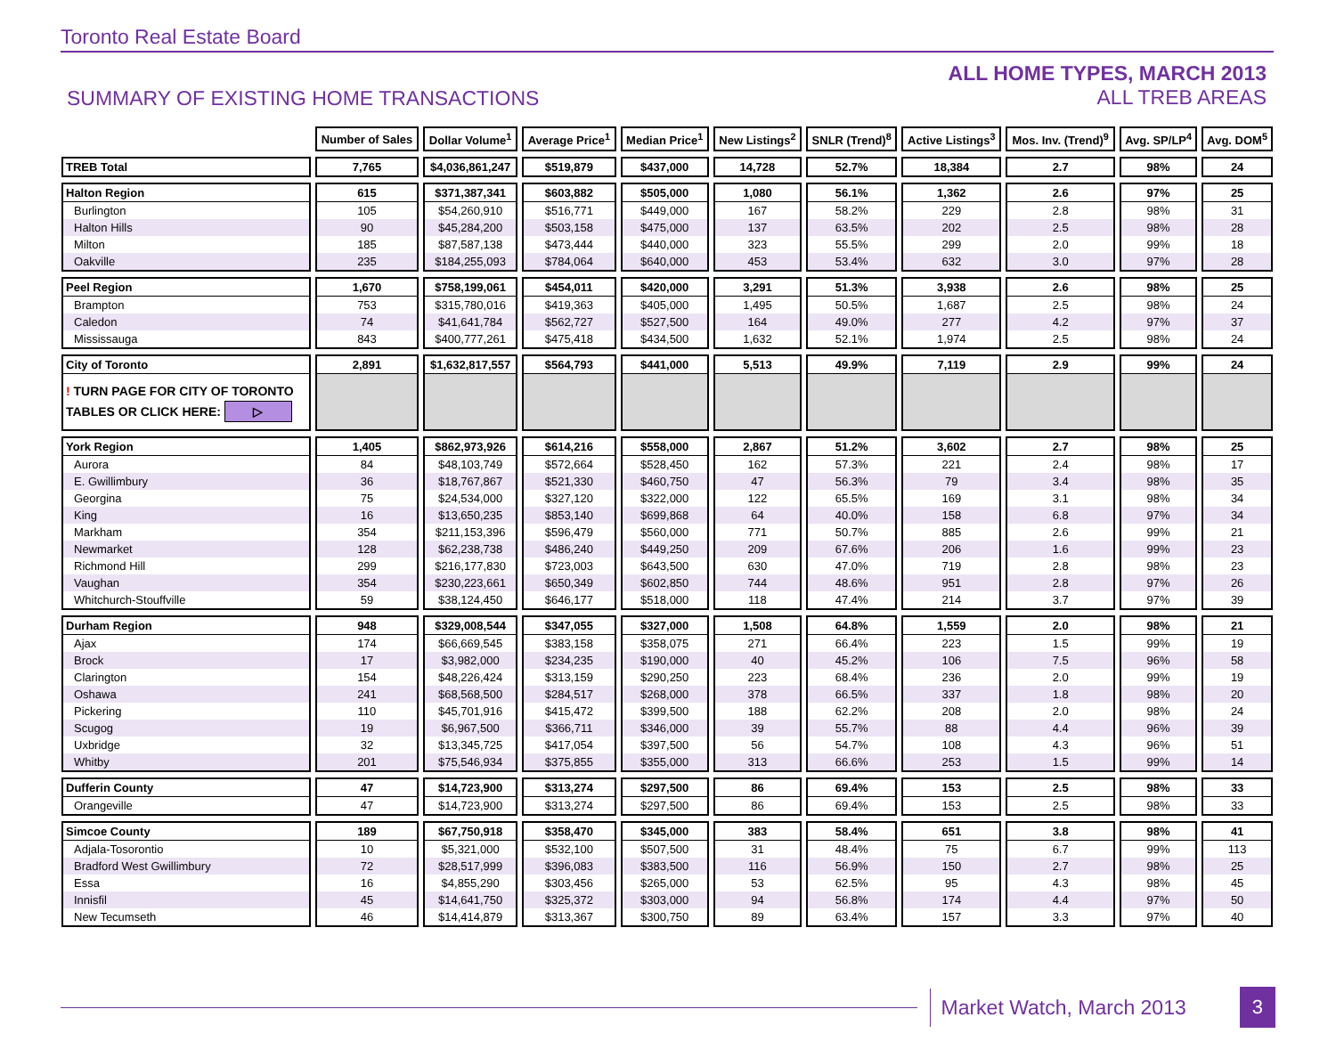Toronto Real Estate Board
SUMMARY OF EXISTING HOME TRANSACTIONS
ALL HOME TYPES, MARCH 2013
ALL TREB AREAS
| | Number of Sales | Dollar Volume<sup>1</sup> | Average Price<sup>1</sup> | Median Price<sup>1</sup> | New Listings<sup>2</sup> | SNLR (Trend)<sup>8</sup> | Active Listings<sup>3</sup> | Mos. Inv. (Trend)<sup>9</sup> | Avg. SP/LP<sup>4</sup> | Avg. DOM<sup>5</sup> |
| TREB Total | 7,765 | $4,036,861,247 | $519,879 | $437,000 | 14,728 | 52.7% | 18,384 | 2.7 | 98% | 24 |
| Halton Region | 615 | $371,387,341 | $603,882 | $505,000 | 1,080 | 56.1% | 1,362 | 2.6 | 97% | 25 |
| Burlington | 105 | $54,260,910 | $516,771 | $449,000 | 167 | 58.2% | 229 | 2.8 | 98% | 31 |
| Halton Hills | 90 | $45,284,200 | $503,158 | $475,000 | 137 | 63.5% | 202 | 2.5 | 98% | 28 |
| Milton | 185 | $87,587,138 | $473,444 | $440,000 | 323 | 55.5% | 299 | 2.0 | 99% | 18 |
| Oakville | 235 | $184,255,093 | $784,064 | $640,000 | 453 | 53.4% | 632 | 3.0 | 97% | 28 |
| Peel Region | 1,670 | $758,199,061 | $454,011 | $420,000 | 3,291 | 51.3% | 3,938 | 2.6 | 98% | 25 |
| Brampton | 753 | $315,780,016 | $419,363 | $405,000 | 1,495 | 50.5% | 1,687 | 2.5 | 98% | 24 |
| Caledon | 74 | $41,641,784 | $562,727 | $527,500 | 164 | 49.0% | 277 | 4.2 | 97% | 37 |
| Mississauga | 843 | $400,777,261 | $475,418 | $434,500 | 1,632 | 52.1% | 1,974 | 2.5 | 98% | 24 |
| City of Toronto | 2,891 | $1,632,817,557 | $564,793 | $441,000 | 5,513 | 49.9% | 7,119 | 2.9 | 99% | 24 |
| ! TURN PAGE FOR CITY OF TORONTO TABLES OR CLICK HERE: ▷ | | | | | | | | | | |
| York Region | 1,405 | $862,973,926 | $614,216 | $558,000 | 2,867 | 51.2% | 3,602 | 2.7 | 98% | 25 |
| Aurora | 84 | $48,103,749 | $572,664 | $528,450 | 162 | 57.3% | 221 | 2.4 | 98% | 17 |
| E. Gwillimbury | 36 | $18,767,867 | $521,330 | $460,750 | 47 | 56.3% | 79 | 3.4 | 98% | 35 |
| Georgina | 75 | $24,534,000 | $327,120 | $322,000 | 122 | 65.5% | 169 | 3.1 | 98% | 34 |
| King | 16 | $13,650,235 | $853,140 | $699,868 | 64 | 40.0% | 158 | 6.8 | 97% | 34 |
| Markham | 354 | $211,153,396 | $596,479 | $560,000 | 771 | 50.7% | 885 | 2.6 | 99% | 21 |
| Newmarket | 128 | $62,238,738 | $486,240 | $449,250 | 209 | 67.6% | 206 | 1.6 | 99% | 23 |
| Richmond Hill | 299 | $216,177,830 | $723,003 | $643,500 | 630 | 47.0% | 719 | 2.8 | 98% | 23 |
| Vaughan | 354 | $230,223,661 | $650,349 | $602,850 | 744 | 48.6% | 951 | 2.8 | 97% | 26 |
| Whitchurch-Stouffville | 59 | $38,124,450 | $646,177 | $518,000 | 118 | 47.4% | 214 | 3.7 | 97% | 39 |
| Durham Region | 948 | $329,008,544 | $347,055 | $327,000 | 1,508 | 64.8% | 1,559 | 2.0 | 98% | 21 |
| Ajax | 174 | $66,669,545 | $383,158 | $358,075 | 271 | 66.4% | 223 | 1.5 | 99% | 19 |
| Brock | 17 | $3,982,000 | $234,235 | $190,000 | 40 | 45.2% | 106 | 7.5 | 96% | 58 |
| Clarington | 154 | $48,226,424 | $313,159 | $290,250 | 223 | 68.4% | 236 | 2.0 | 99% | 19 |
| Oshawa | 241 | $68,568,500 | $284,517 | $268,000 | 378 | 66.5% | 337 | 1.8 | 98% | 20 |
| Pickering | 110 | $45,701,916 | $415,472 | $399,500 | 188 | 62.2% | 208 | 2.0 | 98% | 24 |
| Scugog | 19 | $6,967,500 | $366,711 | $346,000 | 39 | 55.7% | 88 | 4.4 | 96% | 39 |
| Uxbridge | 32 | $13,345,725 | $417,054 | $397,500 | 56 | 54.7% | 108 | 4.3 | 96% | 51 |
| Whitby | 201 | $75,546,934 | $375,855 | $355,000 | 313 | 66.6% | 253 | 1.5 | 99% | 14 |
| Dufferin County | 47 | $14,723,900 | $313,274 | $297,500 | 86 | 69.4% | 153 | 2.5 | 98% | 33 |
| Orangeville | 47 | $14,723,900 | $313,274 | $297,500 | 86 | 69.4% | 153 | 2.5 | 98% | 33 |
| Simcoe County | 189 | $67,750,918 | $358,470 | $345,000 | 383 | 58.4% | 651 | 3.8 | 98% | 41 |
| Adjala-Tosorontio | 10 | $5,321,000 | $532,100 | $507,500 | 31 | 48.4% | 75 | 6.7 | 99% | 113 |
| Bradford West Gwillimbury | 72 | $28,517,999 | $396,083 | $383,500 | 116 | 56.9% | 150 | 2.7 | 98% | 25 |
| Essa | 16 | $4,855,290 | $303,456 | $265,000 | 53 | 62.5% | 95 | 4.3 | 98% | 45 |
| Innisfil | 45 | $14,641,750 | $325,372 | $303,000 | 94 | 56.8% | 174 | 4.4 | 97% | 50 |
| New Tecumseth | 46 | $14,414,879 | $313,367 | $300,750 | 89 | 63.4% | 157 | 3.3 | 97% | 40 |
Market Watch, March 2013 3